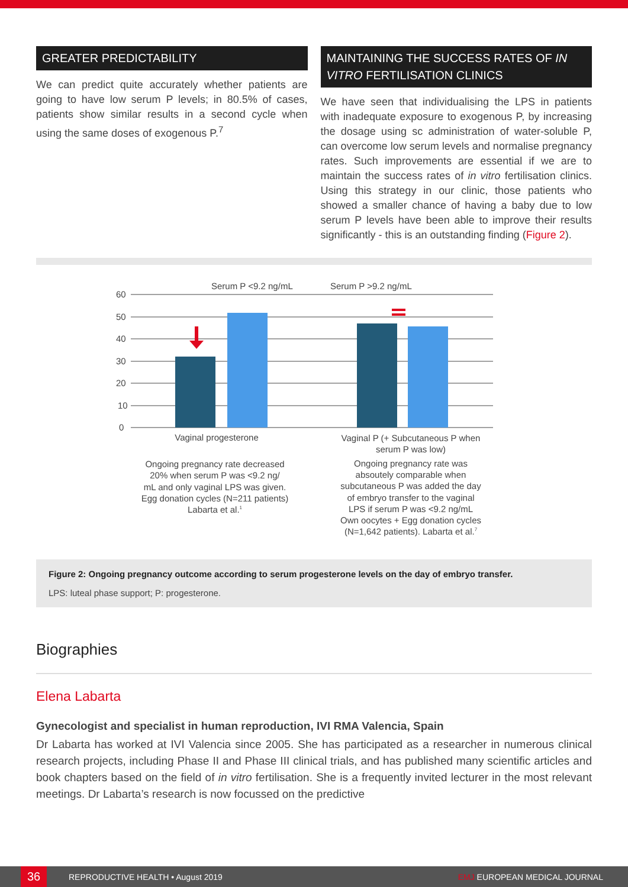GREATER PREDICTABILITY
We can predict quite accurately whether patients are going to have low serum P levels; in 80.5% of cases, patients show similar results in a second cycle when using the same doses of exogenous P.<sup>7</sup>
MAINTAINING THE SUCCESS RATES OF IN VITRO FERTILISATION CLINICS
We have seen that individualising the LPS in patients with inadequate exposure to exogenous P, by increasing the dosage using sc administration of water-soluble P, can overcome low serum levels and normalise pregnancy rates. Such improvements are essential if we are to maintain the success rates of in vitro fertilisation clinics. Using this strategy in our clinic, those patients who showed a smaller chance of having a baby due to low serum P levels have been able to improve their results significantly - this is an outstanding finding (Figure 2).
Serum P <9.2 ng/mL
Serum P >9.2 ng/mL
60
50
40
30
20
10
0
Vaginal progesterone
Vaginal P (+ Subcutaneous P when
serum P was low)
Ongoing pregnancy rate decreased
20% when serum P was <9.2 ng/
mL and only vaginal LPS was given.
Egg donation cycles (N=211 patients)
Labarta et al.1
Ongoing pregnancy rate was
absoutely comparable when
subcutaneous P was added the day
of embryo transfer to the vaginal
LPS if serum P was <9.2 ng/mL
Own oocytes + Egg donation cycles
(N=1,642 patients). Labarta et al.7
Figure 2: Ongoing pregnancy outcome according to serum progesterone levels on the day of embryo transfer.
LPS: luteal phase support; P: progesterone.
Biographies
Elena Labarta
Gynecologist and specialist in human reproduction, IVI RMA Valencia, Spain
Dr Labarta has worked at IVI Valencia since 2005. She has participated as a researcher in numerous clinical research projects, including Phase II and Phase III clinical trials, and has published many scientific articles and book chapters based on the field of in vitro fertilisation. She is a frequently invited lecturer in the most relevant meetings. Dr Labarta’s research is now focussed on the predictive
36 REPRODUCTIVE HEALTH • August 2019 EMJ EUROPEAN MEDICAL JOURNAL